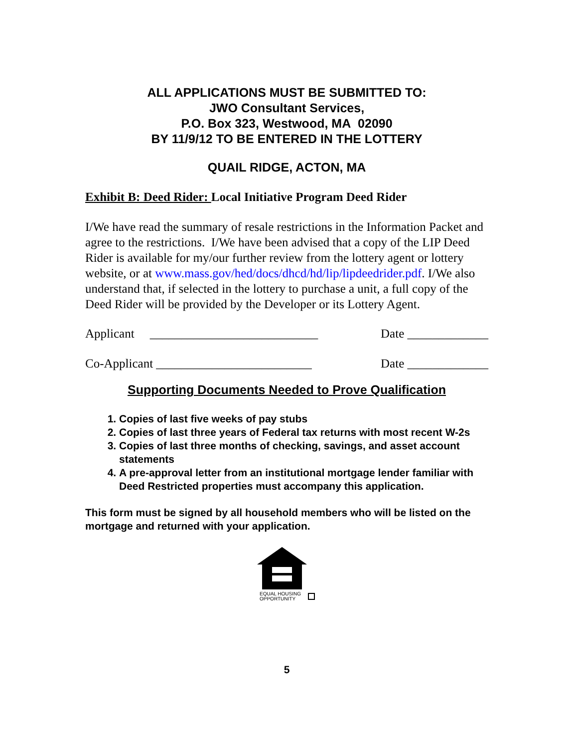ALL APPLICATIONS MUST BE SUBMITTED TO:
JWO Consultant Services,
P.O. Box 323, Westwood, MA 02090
BY 11/9/12 TO BE ENTERED IN THE LOTTERY
QUAIL RIDGE, ACTON, MA
Exhibit B: Deed Rider: Local Initiative Program Deed Rider
I/We have read the summary of resale restrictions in the Information Packet and agree to the restrictions. I/We have been advised that a copy of the LIP Deed Rider is available for my/our further review from the lottery agent or lottery website, or at www.mass.gov/hed/docs/dhcd/hd/lip/lipdeedrider.pdf. I/We also understand that, if selected in the lottery to purchase a unit, a full copy of the Deed Rider will be provided by the Developer or its Lottery Agent.
Applicant ___________________________ Date _____________
Co-Applicant _________________________ Date _____________
Supporting Documents Needed to Prove Qualification
1. Copies of last five weeks of pay stubs
2. Copies of last three years of Federal tax returns with most recent W-2s
3. Copies of last three months of checking, savings, and asset account statements
4. A pre-approval letter from an institutional mortgage lender familiar with Deed Restricted properties must accompany this application.
This form must be signed by all household members who will be listed on the mortgage and returned with your application.
EQUAL HOUSING
OPPORTUNITY
5